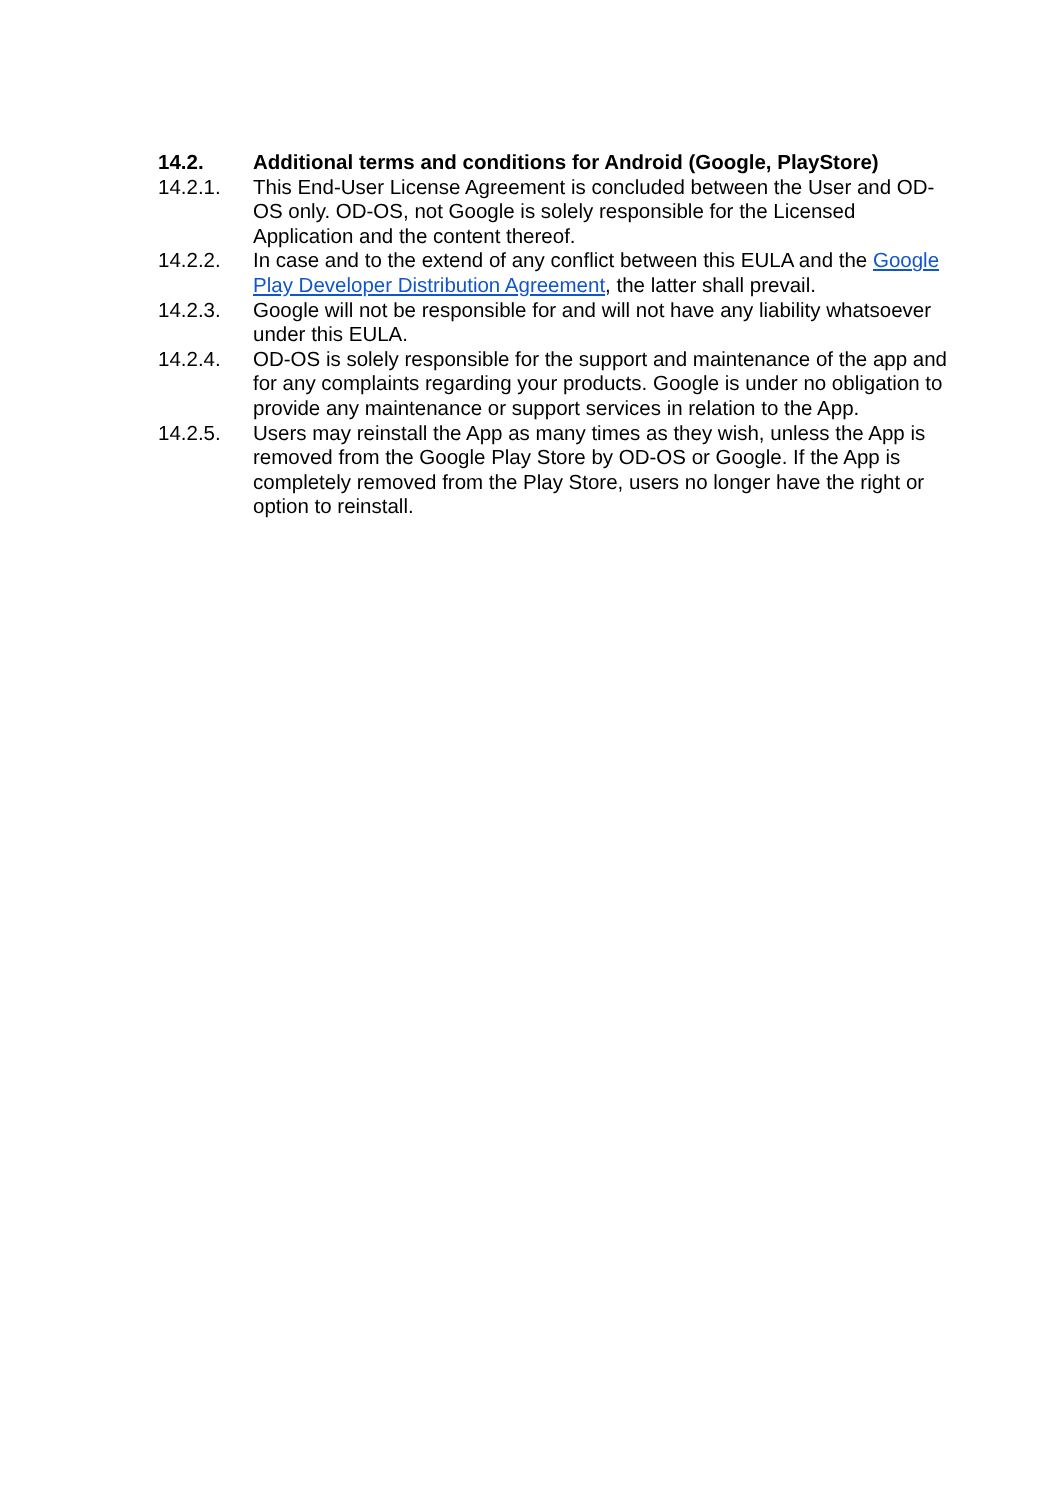14.2. Additional terms and conditions for Android (Google, PlayStore)
14.2.1. This End-User License Agreement is concluded between the User and OD-OS only. OD-OS, not Google is solely responsible for the Licensed Application and the content thereof.
14.2.2. In case and to the extend of any conflict between this EULA and the Google Play Developer Distribution Agreement, the latter shall prevail.
14.2.3. Google will not be responsible for and will not have any liability whatsoever under this EULA.
14.2.4. OD-OS is solely responsible for the support and maintenance of the app and for any complaints regarding your products. Google is under no obligation to provide any maintenance or support services in relation to the App.
14.2.5. Users may reinstall the App as many times as they wish, unless the App is removed from the Google Play Store by OD-OS or Google. If the App is completely removed from the Play Store, users no longer have the right or option to reinstall.